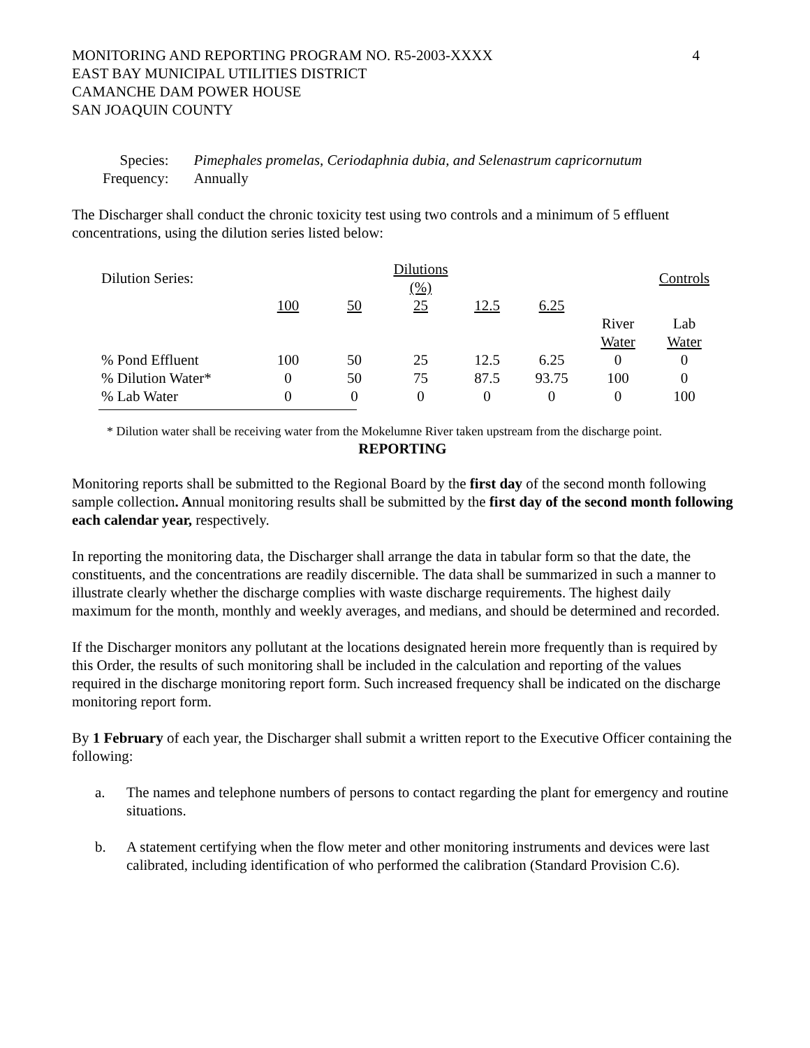MONITORING AND REPORTING PROGRAM NO. R5-2003-XXXX
EAST BAY MUNICIPAL UTILITIES DISTRICT
CAMANCHE DAM POWER HOUSE
SAN JOAQUIN COUNTY
4
| Species: | Pimephales promelas, Ceriodaphnia dubia, and Selenastrum capricornutum |
| Frequency: | Annually |
The Discharger shall conduct the chronic toxicity test using two controls and a minimum of 5 effluent concentrations, using the dilution series listed below:
| Dilution Series: | | | Dilutions (%) | | | | Controls |
| | 100 | 50 | 25 | 12.5 | 6.25 | | |
| | | | | | | River Water | Lab Water |
| % Pond Effluent | 100 | 50 | 25 | 12.5 | 6.25 | 0 | 0 |
| % Dilution Water* | 0 | 50 | 75 | 87.5 | 93.75 | 100 | 0 |
| % Lab Water | 0 | 0 | 0 | 0 | 0 | 0 | 100 |
* Dilution water shall be receiving water from the Mokelumne River taken upstream from the discharge point.
REPORTING
Monitoring reports shall be submitted to the Regional Board by the first day of the second month following sample collection. Annual monitoring results shall be submitted by the first day of the second month following each calendar year, respectively.
In reporting the monitoring data, the Discharger shall arrange the data in tabular form so that the date, the constituents, and the concentrations are readily discernible. The data shall be summarized in such a manner to illustrate clearly whether the discharge complies with waste discharge requirements. The highest daily maximum for the month, monthly and weekly averages, and medians, and should be determined and recorded.
If the Discharger monitors any pollutant at the locations designated herein more frequently than is required by this Order, the results of such monitoring shall be included in the calculation and reporting of the values required in the discharge monitoring report form. Such increased frequency shall be indicated on the discharge monitoring report form.
By 1 February of each year, the Discharger shall submit a written report to the Executive Officer containing the following:
a. The names and telephone numbers of persons to contact regarding the plant for emergency and routine situations.
b. A statement certifying when the flow meter and other monitoring instruments and devices were last calibrated, including identification of who performed the calibration (Standard Provision C.6).